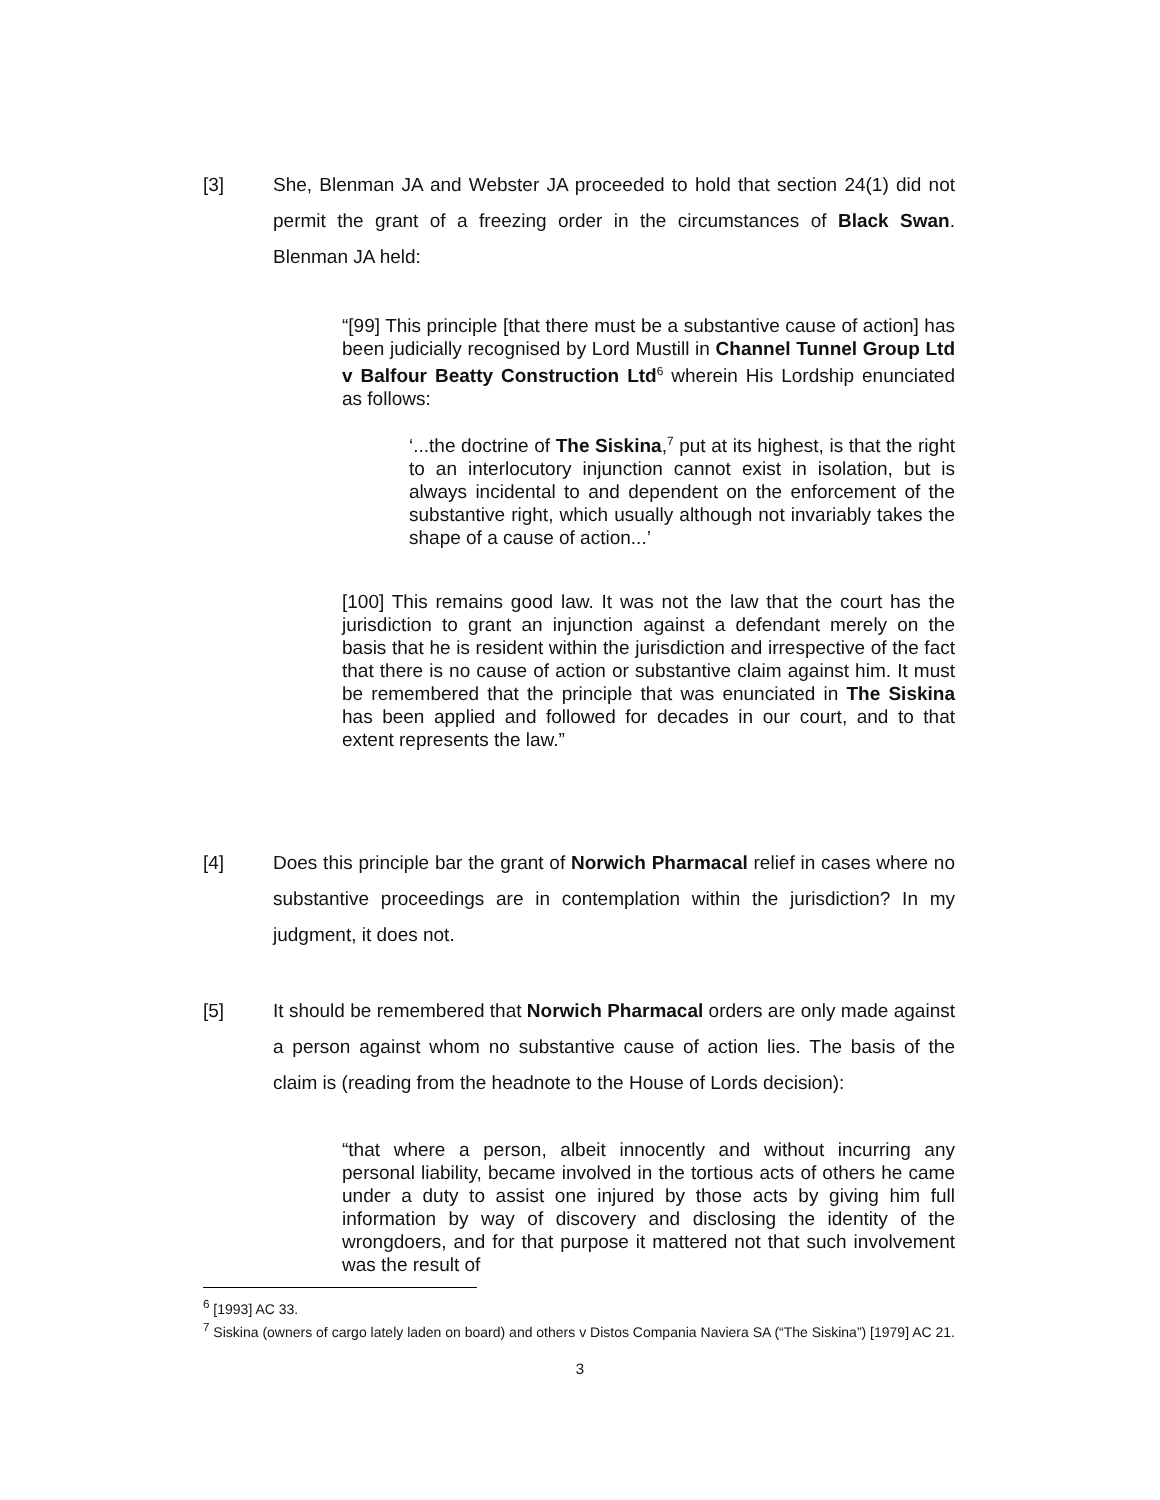[3] She, Blenman JA and Webster JA proceeded to hold that section 24(1) did not permit the grant of a freezing order in the circumstances of Black Swan. Blenman JA held:
“[99] This principle [that there must be a substantive cause of action] has been judicially recognised by Lord Mustill in Channel Tunnel Group Ltd v Balfour Beatty Construction Ltd<sup>6</sup> wherein His Lordship enunciated as follows:
‘...the doctrine of The Siskina,<sup>7</sup> put at its highest, is that the right to an interlocutory injunction cannot exist in isolation, but is always incidental to and dependent on the enforcement of the substantive right, which usually although not invariably takes the shape of a cause of action...’
[100] This remains good law. It was not the law that the court has the jurisdiction to grant an injunction against a defendant merely on the basis that he is resident within the jurisdiction and irrespective of the fact that there is no cause of action or substantive claim against him. It must be remembered that the principle that was enunciated in The Siskina has been applied and followed for decades in our court, and to that extent represents the law.”
[4] Does this principle bar the grant of Norwich Pharmacal relief in cases where no substantive proceedings are in contemplation within the jurisdiction? In my judgment, it does not.
[5] It should be remembered that Norwich Pharmacal orders are only made against a person against whom no substantive cause of action lies. The basis of the claim is (reading from the headnote to the House of Lords decision):
“that where a person, albeit innocently and without incurring any personal liability, became involved in the tortious acts of others he came under a duty to assist one injured by those acts by giving him full information by way of discovery and disclosing the identity of the wrongdoers, and for that purpose it mattered not that such involvement was the result of
<sup>6</sup> [1993] AC 33.
<sup>7</sup> Siskina (owners of cargo lately laden on board) and others v Distos Compania Naviera SA (“The Siskina”) [1979] AC 21.
3